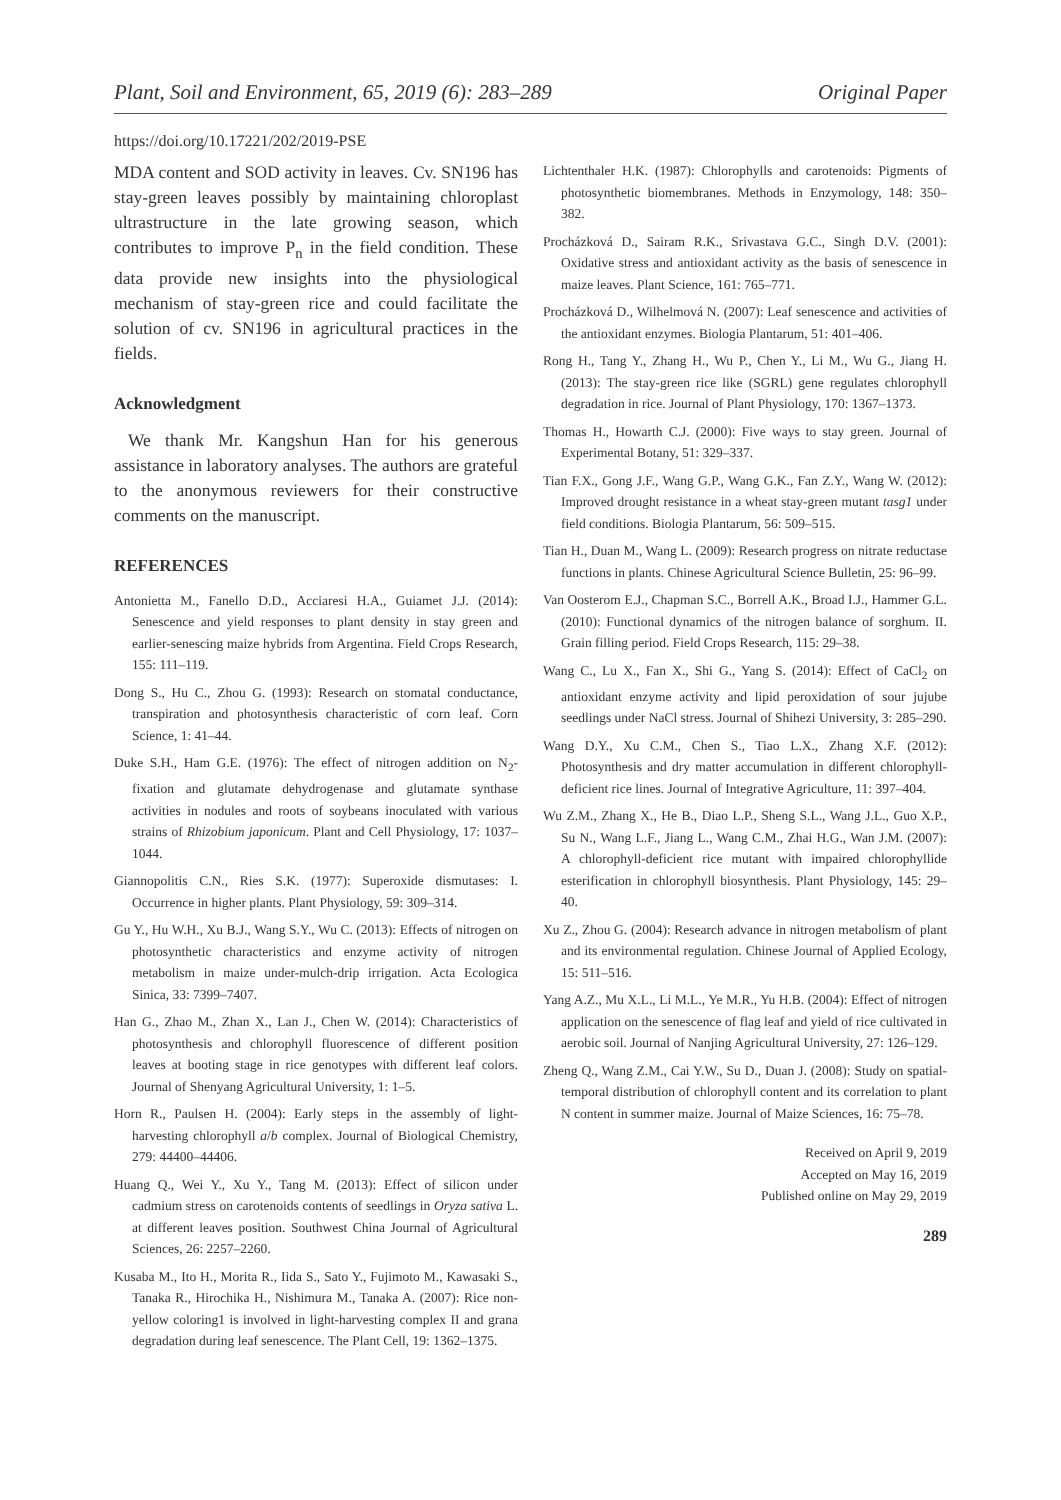Plant, Soil and Environment, 65, 2019 (6): 283–289 Original Paper
https://doi.org/10.17221/202/2019-PSE
MDA content and SOD activity in leaves. Cv. SN196 has stay-green leaves possibly by maintaining chloroplast ultrastructure in the late growing season, which contributes to improve P<sub>n</sub> in the field condition. These data provide new insights into the physiological mechanism of stay-green rice and could facilitate the solution of cv. SN196 in agricultural practices in the fields.
Acknowledgment
We thank Mr. Kangshun Han for his generous assistance in laboratory analyses. The authors are grateful to the anonymous reviewers for their constructive comments on the manuscript.
REFERENCES
Antonietta M., Fanello D.D., Acciaresi H.A., Guiamet J.J. (2014): Senescence and yield responses to plant density in stay green and earlier-senescing maize hybrids from Argentina. Field Crops Research, 155: 111–119.
Dong S., Hu C., Zhou G. (1993): Research on stomatal conductance, transpiration and photosynthesis characteristic of corn leaf. Corn Science, 1: 41–44.
Duke S.H., Ham G.E. (1976): The effect of nitrogen addition on N<sub>2</sub>-fixation and glutamate dehydrogenase and glutamate synthase activities in nodules and roots of soybeans inoculated with various strains of Rhizobium japonicum. Plant and Cell Physiology, 17: 1037–1044.
Giannopolitis C.N., Ries S.K. (1977): Superoxide dismutases: I. Occurrence in higher plants. Plant Physiology, 59: 309–314.
Gu Y., Hu W.H., Xu B.J., Wang S.Y., Wu C. (2013): Effects of nitrogen on photosynthetic characteristics and enzyme activity of nitrogen metabolism in maize under-mulch-drip irrigation. Acta Ecologica Sinica, 33: 7399–7407.
Han G., Zhao M., Zhan X., Lan J., Chen W. (2014): Characteristics of photosynthesis and chlorophyll fluorescence of different position leaves at booting stage in rice genotypes with different leaf colors. Journal of Shenyang Agricultural University, 1: 1–5.
Horn R., Paulsen H. (2004): Early steps in the assembly of light-harvesting chlorophyll a/b complex. Journal of Biological Chemistry, 279: 44400–44406.
Huang Q., Wei Y., Xu Y., Tang M. (2013): Effect of silicon under cadmium stress on carotenoids contents of seedlings in Oryza sativa L. at different leaves position. Southwest China Journal of Agricultural Sciences, 26: 2257–2260.
Kusaba M., Ito H., Morita R., Iida S., Sato Y., Fujimoto M., Kawasaki S., Tanaka R., Hirochika H., Nishimura M., Tanaka A. (2007): Rice non-yellow coloring1 is involved in light-harvesting complex II and grana degradation during leaf senescence. The Plant Cell, 19: 1362–1375.
Lichtenthaler H.K. (1987): Chlorophylls and carotenoids: Pigments of photosynthetic biomembranes. Methods in Enzymology, 148: 350–382.
Procházková D., Sairam R.K., Srivastava G.C., Singh D.V. (2001): Oxidative stress and antioxidant activity as the basis of senescence in maize leaves. Plant Science, 161: 765–771.
Procházková D., Wilhelmová N. (2007): Leaf senescence and activities of the antioxidant enzymes. Biologia Plantarum, 51: 401–406.
Rong H., Tang Y., Zhang H., Wu P., Chen Y., Li M., Wu G., Jiang H. (2013): The stay-green rice like (SGRL) gene regulates chlorophyll degradation in rice. Journal of Plant Physiology, 170: 1367–1373.
Thomas H., Howarth C.J. (2000): Five ways to stay green. Journal of Experimental Botany, 51: 329–337.
Tian F.X., Gong J.F., Wang G.P., Wang G.K., Fan Z.Y., Wang W. (2012): Improved drought resistance in a wheat stay-green mutant tasg1 under field conditions. Biologia Plantarum, 56: 509–515.
Tian H., Duan M., Wang L. (2009): Research progress on nitrate reductase functions in plants. Chinese Agricultural Science Bulletin, 25: 96–99.
Van Oosterom E.J., Chapman S.C., Borrell A.K., Broad I.J., Hammer G.L. (2010): Functional dynamics of the nitrogen balance of sorghum. II. Grain filling period. Field Crops Research, 115: 29–38.
Wang C., Lu X., Fan X., Shi G., Yang S. (2014): Effect of CaCl<sub>2</sub> on antioxidant enzyme activity and lipid peroxidation of sour jujube seedlings under NaCl stress. Journal of Shihezi University, 3: 285–290.
Wang D.Y., Xu C.M., Chen S., Tiao L.X., Zhang X.F. (2012): Photosynthesis and dry matter accumulation in different chlorophyll-deficient rice lines. Journal of Integrative Agriculture, 11: 397–404.
Wu Z.M., Zhang X., He B., Diao L.P., Sheng S.L., Wang J.L., Guo X.P., Su N., Wang L.F., Jiang L., Wang C.M., Zhai H.G., Wan J.M. (2007): A chlorophyll-deficient rice mutant with impaired chlorophyllide esterification in chlorophyll biosynthesis. Plant Physiology, 145: 29–40.
Xu Z., Zhou G. (2004): Research advance in nitrogen metabolism of plant and its environmental regulation. Chinese Journal of Applied Ecology, 15: 511–516.
Yang A.Z., Mu X.L., Li M.L., Ye M.R., Yu H.B. (2004): Effect of nitrogen application on the senescence of flag leaf and yield of rice cultivated in aerobic soil. Journal of Nanjing Agricultural University, 27: 126–129.
Zheng Q., Wang Z.M., Cai Y.W., Su D., Duan J. (2008): Study on spatial-temporal distribution of chlorophyll content and its correlation to plant N content in summer maize. Journal of Maize Sciences, 16: 75–78.
Received on April 9, 2019
Accepted on May 16, 2019
Published online on May 29, 2019
289